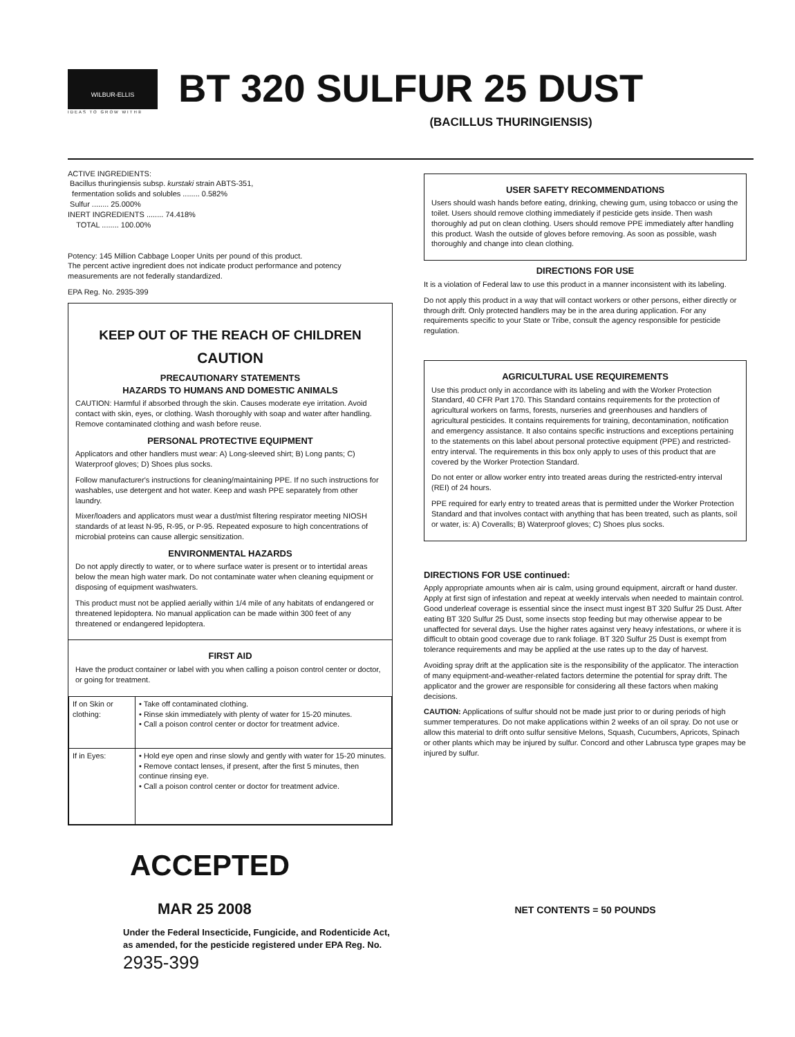WILBUR-ELLIS
IDEAS TO GROW WITH®
BT 320 SULFUR 25 DUST
(BACILLUS THURINGIENSIS)
ACTIVE INGREDIENTS:
Bacillus thuringiensis subsp. kurstaki strain ABTS-351,
fermentation solids and solubles ........ 0.582%
Sulfur ........ 25.000%
INERT INGREDIENTS ........ 74.418%
TOTAL ........ 100.00%
Potency: 145 Million Cabbage Looper Units per pound of this product.
The percent active ingredient does not indicate product performance and potency measurements are not federally standardized.
EPA Reg. No. 2935-399
KEEP OUT OF THE REACH OF CHILDREN
CAUTION
PRECAUTIONARY STATEMENTS
HAZARDS TO HUMANS AND DOMESTIC ANIMALS
CAUTION: Harmful if absorbed through the skin. Causes moderate eye irritation. Avoid contact with skin, eyes, or clothing. Wash thoroughly with soap and water after handling. Remove contaminated clothing and wash before reuse.
PERSONAL PROTECTIVE EQUIPMENT
Applicators and other handlers must wear: A) Long-sleeved shirt; B) Long pants; C) Waterproof gloves; D) Shoes plus socks.
Follow manufacturer's instructions for cleaning/maintaining PPE. If no such instructions for washables, use detergent and hot water. Keep and wash PPE separately from other laundry.
Mixer/loaders and applicators must wear a dust/mist filtering respirator meeting NIOSH standards of at least N-95, R-95, or P-95. Repeated exposure to high concentrations of microbial proteins can cause allergic sensitization.
ENVIRONMENTAL HAZARDS
Do not apply directly to water, or to where surface water is present or to intertidal areas below the mean high water mark. Do not contaminate water when cleaning equipment or disposing of equipment washwaters.
This product must not be applied aerially within 1/4 mile of any habitats of endangered or threatened lepidoptera. No manual application can be made within 300 feet of any threatened or endangered lepidoptera.
FIRST AID
Have the product container or label with you when calling a poison control center or doctor, or going for treatment.
| If on Skin or clothing: | • Take off contaminated clothing. • Rinse skin immediately with plenty of water for 15-20 minutes. • Call a poison control center or doctor for treatment advice. |
| If in Eyes: | • Hold eye open and rinse slowly and gently with water for 15-20 minutes. • Remove contact lenses, if present, after the first 5 minutes, then continue rinsing eye. • Call a poison control center or doctor for treatment advice. |
ACCEPTED
MAR 25 2008
Under the Federal Insecticide, Fungicide, and Rodenticide Act, as amended, for the pesticide registered under EPA Reg. No. 2935-399
USER SAFETY RECOMMENDATIONS
Users should wash hands before eating, drinking, chewing gum, using tobacco or using the toilet. Users should remove clothing immediately if pesticide gets inside. Then wash thoroughly ad put on clean clothing. Users should remove PPE immediately after handling this product. Wash the outside of gloves before removing. As soon as possible, wash thoroughly and change into clean clothing.
DIRECTIONS FOR USE
It is a violation of Federal law to use this product in a manner inconsistent with its labeling.
Do not apply this product in a way that will contact workers or other persons, either directly or through drift. Only protected handlers may be in the area during application. For any requirements specific to your State or Tribe, consult the agency responsible for pesticide regulation.
AGRICULTURAL USE REQUIREMENTS
Use this product only in accordance with its labeling and with the Worker Protection Standard, 40 CFR Part 170. This Standard contains requirements for the protection of agricultural workers on farms, forests, nurseries and greenhouses and handlers of agricultural pesticides. It contains requirements for training, decontamination, notification and emergency assistance. It also contains specific instructions and exceptions pertaining to the statements on this label about personal protective equipment (PPE) and restricted-entry interval. The requirements in this box only apply to uses of this product that are covered by the Worker Protection Standard.
Do not enter or allow worker entry into treated areas during the restricted-entry interval (REI) of 24 hours.
PPE required for early entry to treated areas that is permitted under the Worker Protection Standard and that involves contact with anything that has been treated, such as plants, soil or water, is: A) Coveralls; B) Waterproof gloves; C) Shoes plus socks.
DIRECTIONS FOR USE continued:
Apply appropriate amounts when air is calm, using ground equipment, aircraft or hand duster. Apply at first sign of infestation and repeat at weekly intervals when needed to maintain control. Good underleaf coverage is essential since the insect must ingest BT 320 Sulfur 25 Dust. After eating BT 320 Sulfur 25 Dust, some insects stop feeding but may otherwise appear to be unaffected for several days. Use the higher rates against very heavy infestations, or where it is difficult to obtain good coverage due to rank foliage. BT 320 Sulfur 25 Dust is exempt from tolerance requirements and may be applied at the use rates up to the day of harvest.
Avoiding spray drift at the application site is the responsibility of the applicator. The interaction of many equipment-and-weather-related factors determine the potential for spray drift. The applicator and the grower are responsible for considering all these factors when making decisions.
CAUTION: Applications of sulfur should not be made just prior to or during periods of high summer temperatures. Do not make applications within 2 weeks of an oil spray. Do not use or allow this material to drift onto sulfur sensitive Melons, Squash, Cucumbers, Apricots, Spinach or other plants which may be injured by sulfur. Concord and other Labrusca type grapes may be injured by sulfur.
NET CONTENTS = 50 POUNDS